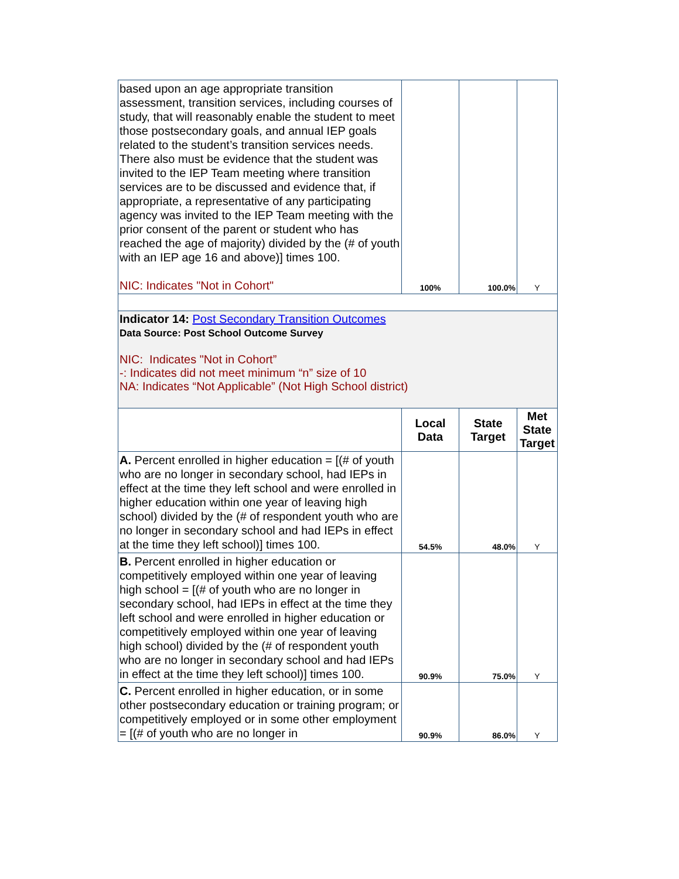| based upon an age appropriate transition assessment, transition services, including courses of study, that will reasonably enable the student to meet those postsecondary goals, and annual IEP goals related to the student’s transition services needs. There also must be evidence that the student was invited to the IEP Team meeting where transition services are to be discussed and evidence that, if appropriate, a representative of any participating agency was invited to the IEP Team meeting with the prior consent of the parent or student who has reached the age of majority) divided by the (# of youth with an IEP age 16 and above)] times 100. NIC: Indicates "Not in Cohort" | 100% | 100.0% | Y |
| Indicator 14: Post Secondary Transition Outcomes Data Source: Post School Outcome Survey NIC: Indicates "Not in Cohort” -: Indicates did not meet minimum “n” size of 10 NA: Indicates “Not Applicable” (Not High School district) | | | |
| | Local Data | State Target | Met State Target |
| A. Percent enrolled in higher education = [(# of youth who are no longer in secondary school, had IEPs in effect at the time they left school and were enrolled in higher education within one year of leaving high school) divided by the (# of respondent youth who are no longer in secondary school and had IEPs in effect at the time they left school)] times 100. | 54.5% | 48.0% | Y |
| B. Percent enrolled in higher education or competitively employed within one year of leaving high school = [(# of youth who are no longer in secondary school, had IEPs in effect at the time they left school and were enrolled in higher education or competitively employed within one year of leaving high school) divided by the (# of respondent youth who are no longer in secondary school and had IEPs in effect at the time they left school)] times 100. | 90.9% | 75.0% | Y |
| C. Percent enrolled in higher education, or in some other postsecondary education or training program; or competitively employed or in some other employment = [(# of youth who are no longer in | 90.9% | 86.0% | Y |